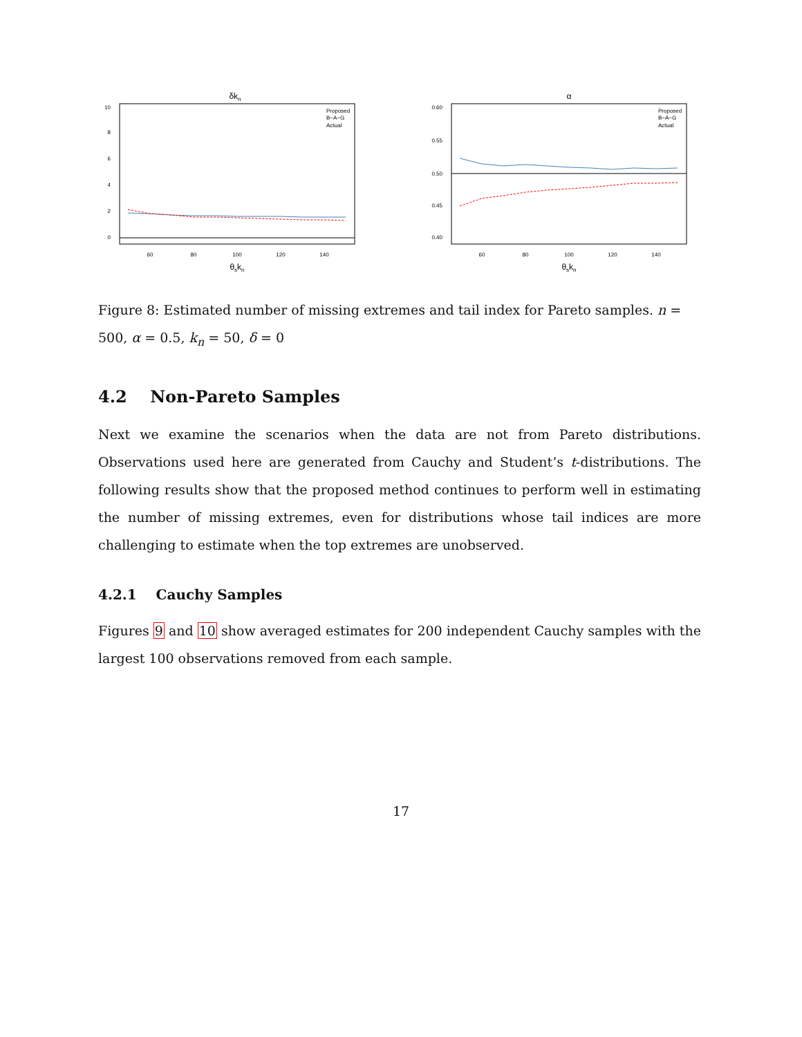δkn
0
2
4
6
8
10
60
80
100
120
140
θskn
Proposed
B−A−G
Actual
α
0.40
0.45
0.50
0.55
0.60
60
80
100
120
140
θskn
Proposed
B−A−G
Actual
Figure 8: Estimated number of missing extremes and tail index for Pareto samples. n = 500, α = 0.5, k<sub>n</sub> = 50, δ = 0
4.2 Non-Pareto Samples
Next we examine the scenarios when the data are not from Pareto distributions. Observations used here are generated from Cauchy and Student’s t-distributions. The following results show that the proposed method continues to perform well in estimating the number of missing extremes, even for distributions whose tail indices are more challenging to estimate when the top extremes are unobserved.
4.2.1 Cauchy Samples
Figures 9 and 10 show averaged estimates for 200 independent Cauchy samples with the largest 100 observations removed from each sample.
17